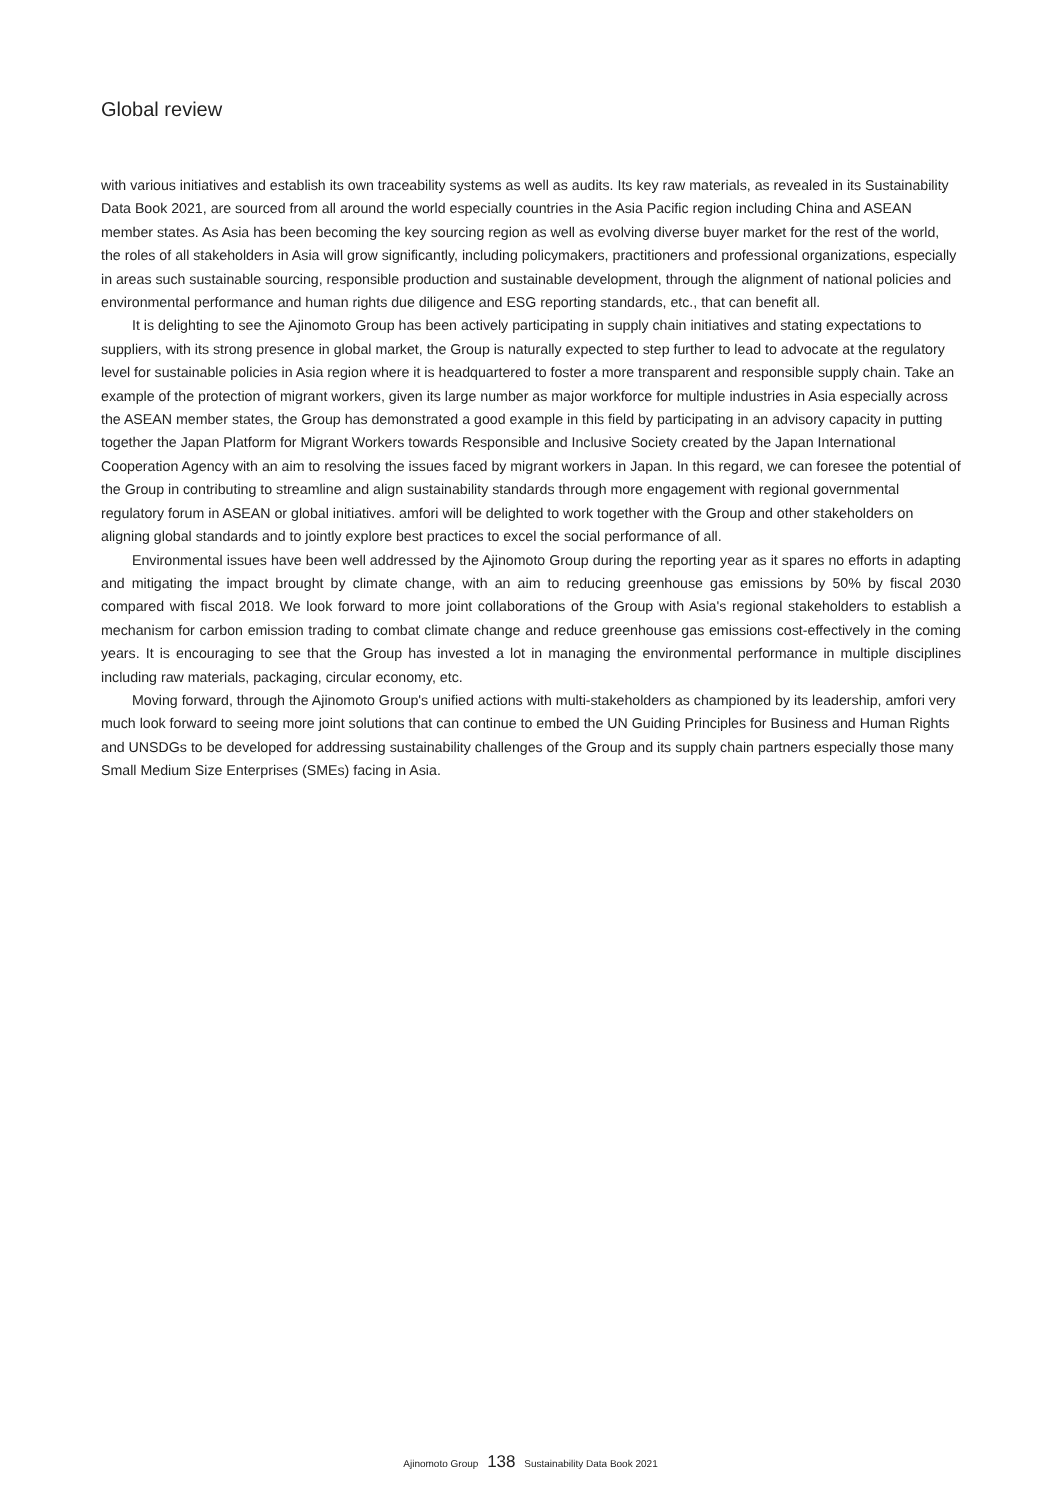Global review
with various initiatives and establish its own traceability systems as well as audits. Its key raw materials, as revealed in its Sustainability Data Book 2021, are sourced from all around the world especially countries in the Asia Pacific region including China and ASEAN member states. As Asia has been becoming the key sourcing region as well as evolving diverse buyer market for the rest of the world, the roles of all stakeholders in Asia will grow significantly, including policymakers, practitioners and professional organizations, especially in areas such sustainable sourcing, responsible production and sustainable development, through the alignment of national policies and environmental performance and human rights due diligence and ESG reporting standards, etc., that can benefit all.
It is delighting to see the Ajinomoto Group has been actively participating in supply chain initiatives and stating expectations to suppliers, with its strong presence in global market, the Group is naturally expected to step further to lead to advocate at the regulatory level for sustainable policies in Asia region where it is headquartered to foster a more transparent and responsible supply chain. Take an example of the protection of migrant workers, given its large number as major workforce for multiple industries in Asia especially across the ASEAN member states, the Group has demonstrated a good example in this field by participating in an advisory capacity in putting together the Japan Platform for Migrant Workers towards Responsible and Inclusive Society created by the Japan International Cooperation Agency with an aim to resolving the issues faced by migrant workers in Japan. In this regard, we can foresee the potential of the Group in contributing to streamline and align sustainability standards through more engagement with regional governmental regulatory forum in ASEAN or global initiatives. amfori will be delighted to work together with the Group and other stakeholders on aligning global standards and to jointly explore best practices to excel the social performance of all.
Environmental issues have been well addressed by the Ajinomoto Group during the reporting year as it spares no efforts in adapting and mitigating the impact brought by climate change, with an aim to reducing greenhouse gas emissions by 50% by fiscal 2030 compared with fiscal 2018. We look forward to more joint collaborations of the Group with Asia's regional stakeholders to establish a mechanism for carbon emission trading to combat climate change and reduce greenhouse gas emissions cost-effectively in the coming years. It is encouraging to see that the Group has invested a lot in managing the environmental performance in multiple disciplines including raw materials, packaging, circular economy, etc.
Moving forward, through the Ajinomoto Group's unified actions with multi-stakeholders as championed by its leadership, amfori very much look forward to seeing more joint solutions that can continue to embed the UN Guiding Principles for Business and Human Rights and UNSDGs to be developed for addressing sustainability challenges of the Group and its supply chain partners especially those many Small Medium Size Enterprises (SMEs) facing in Asia.
Ajinomoto Group 138 Sustainability Data Book 2021